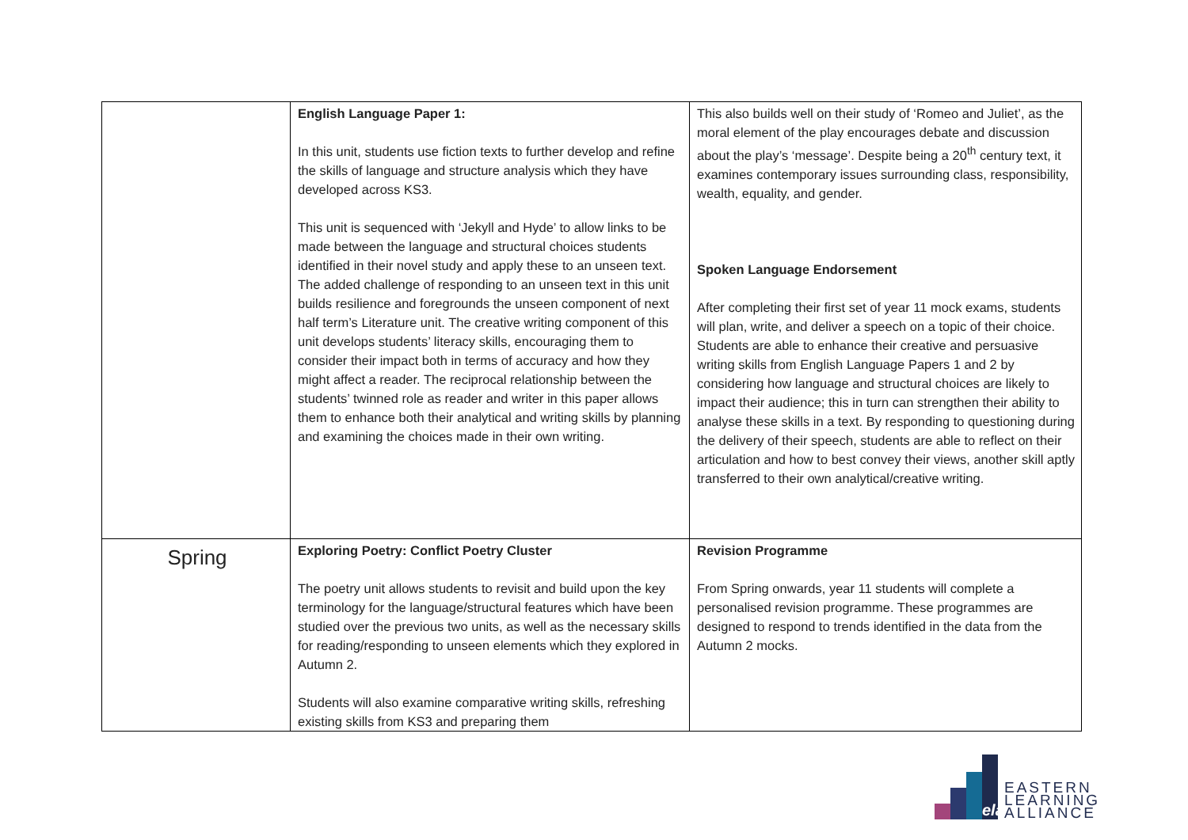| | English Language Paper 1: In this unit, students use fiction texts to further develop and refine the skills of language and structure analysis which they have developed across KS3. This unit is sequenced with ‘Jekyll and Hyde’ to allow links to be made between the language and structural choices students identified in their novel study and apply these to an unseen text. The added challenge of responding to an unseen text in this unit builds resilience and foregrounds the unseen component of next half term’s Literature unit. The creative writing component of this unit develops students’ literacy skills, encouraging them to consider their impact both in terms of accuracy and how they might affect a reader. The reciprocal relationship between the students’ twinned role as reader and writer in this paper allows them to enhance both their analytical and writing skills by planning and examining the choices made in their own writing. | This also builds well on their study of ‘Romeo and Juliet’, as the moral element of the play encourages debate and discussion about the play’s ‘message’. Despite being a 20<sup>th</sup> century text, it examines contemporary issues surrounding class, responsibility, wealth, equality, and gender. Spoken Language Endorsement After completing their first set of year 11 mock exams, students will plan, write, and deliver a speech on a topic of their choice. Students are able to enhance their creative and persuasive writing skills from English Language Papers 1 and 2 by considering how language and structural choices are likely to impact their audience; this in turn can strengthen their ability to analyse these skills in a text. By responding to questioning during the delivery of their speech, students are able to reflect on their articulation and how to best convey their views, another skill aptly transferred to their own analytical/creative writing. |
| Spring | Exploring Poetry: Conflict Poetry Cluster The poetry unit allows students to revisit and build upon the key terminology for the language/structural features which have been studied over the previous two units, as well as the necessary skills for reading/responding to unseen elements which they explored in Autumn 2. Students will also examine comparative writing skills, refreshing existing skills from KS3 and preparing them | Revision Programme From Spring onwards, year 11 students will complete a personalised revision programme. These programmes are designed to respond to trends identified in the data from the Autumn 2 mocks. |
ela
EASTERN
LEARNING
ALLIANCE